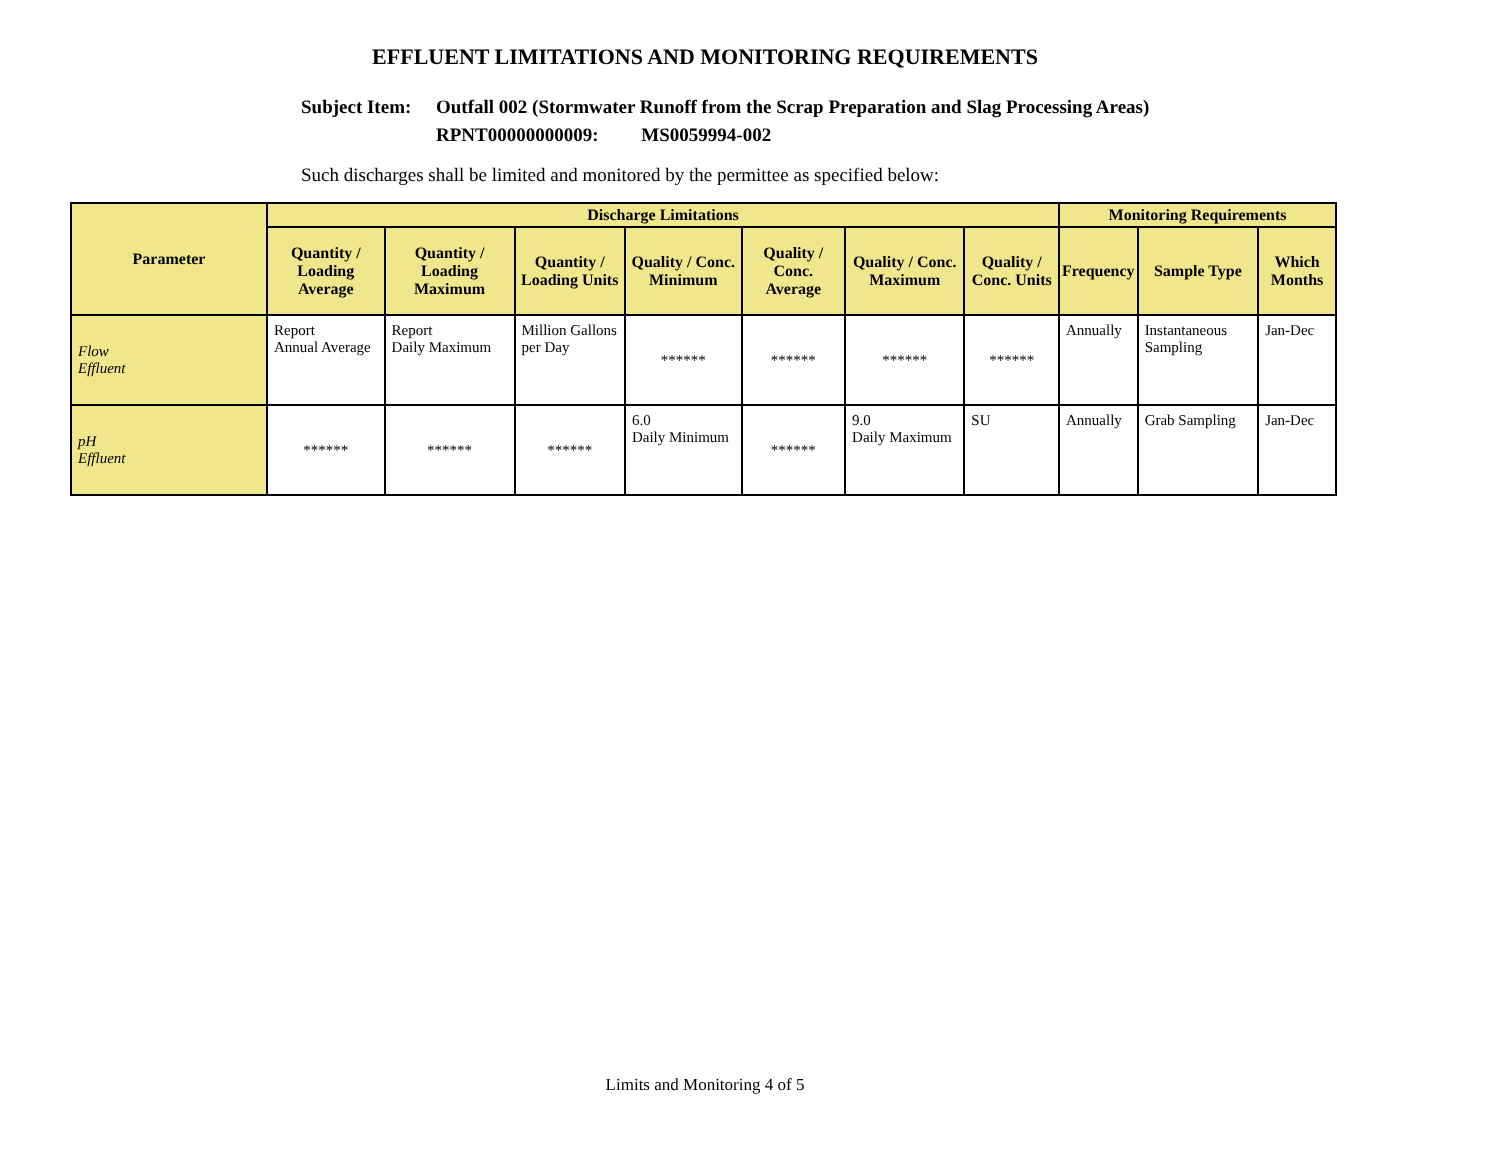EFFLUENT LIMITATIONS AND MONITORING REQUIREMENTS
Subject Item:
Outfall 002 (Stormwater Runoff from the Scrap Preparation and Slag Processing Areas)
RPNT00000000009: MS0059994-002
Such discharges shall be limited and monitored by the permittee as specified below:
| Parameter | Discharge Limitations | | | | | | | Monitoring Requirements | | |
| --- | --- | --- | --- | --- | --- | --- | --- | --- | --- | --- |
| | Quantity / Loading Average | Quantity / Loading Maximum | Quantity / Loading Units | Quality / Conc. Minimum | Quality / Conc. Average | Quality / Conc. Maximum | Quality / Conc. Units | Frequency | Sample Type | Which Months |
| Flow Effluent | Report Annual Average | Report Daily Maximum | Million Gallons per Day | ****** | ****** | ****** | ****** | Annually | Instantaneous Sampling | Jan-Dec |
| pH Effluent | ****** | ****** | ****** | 6.0 Daily Minimum | ****** | 9.0 Daily Maximum | SU | Annually | Grab Sampling | Jan-Dec |
Limits and Monitoring 4 of 5